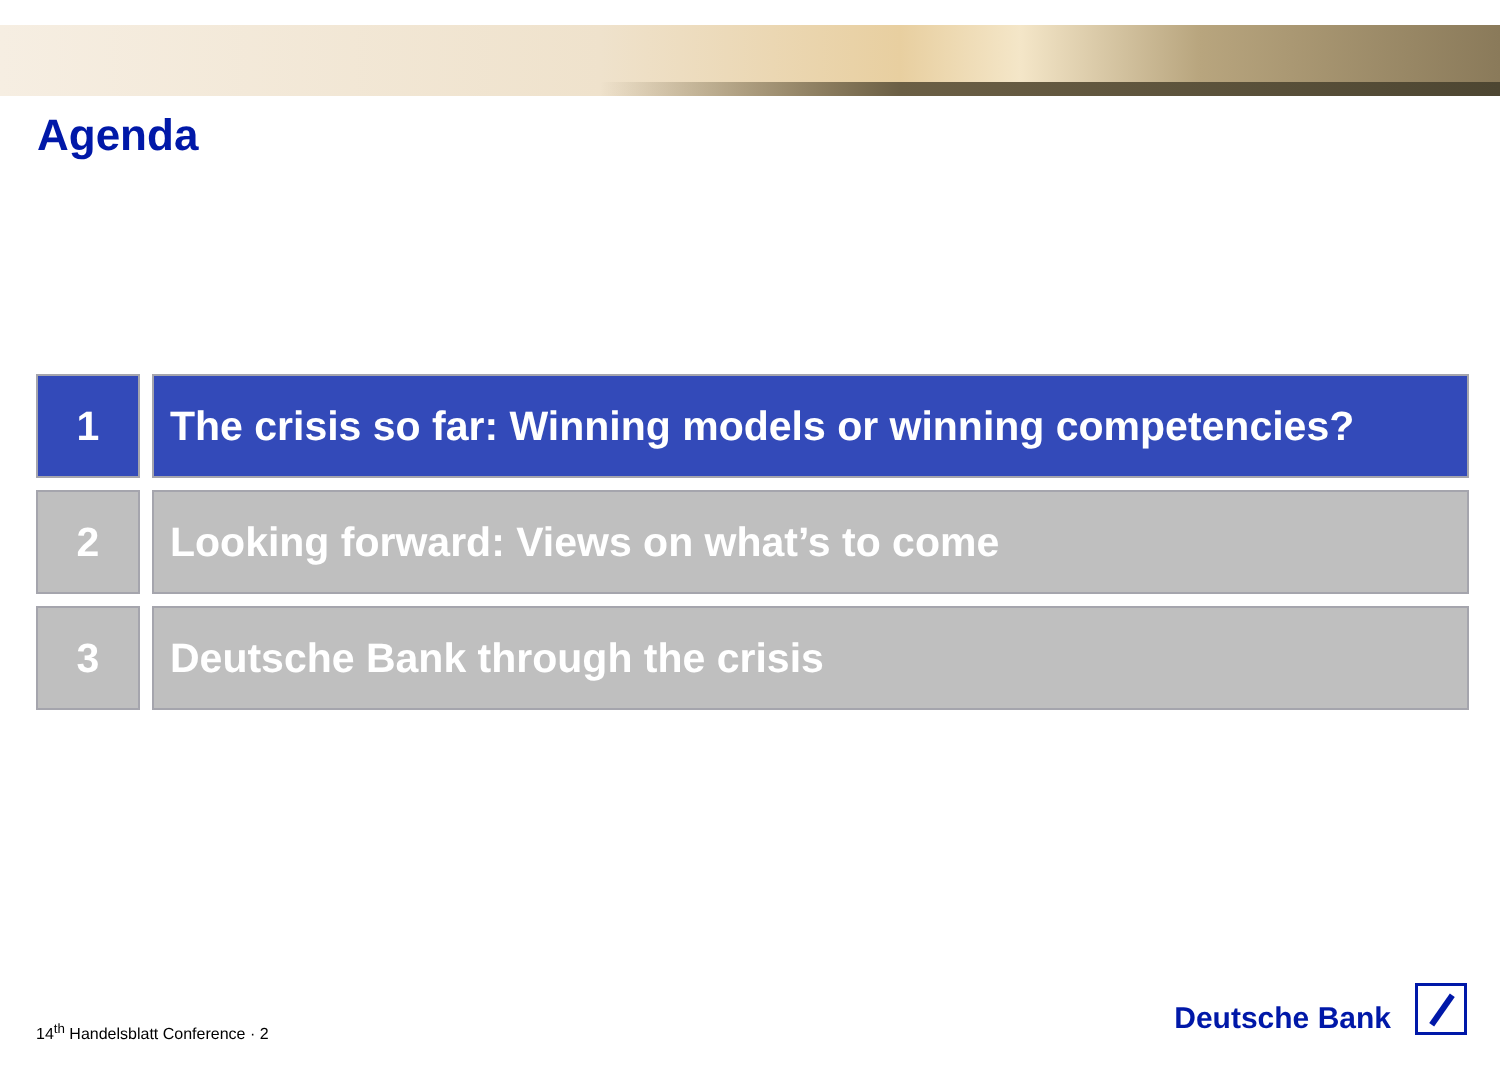Agenda
1 The crisis so far: Winning models or winning competencies?
2 Looking forward: Views on what’s to come
3 Deutsche Bank through the crisis
14<sup>th</sup> Handelsblatt Conference · 2
Deutsche Bank